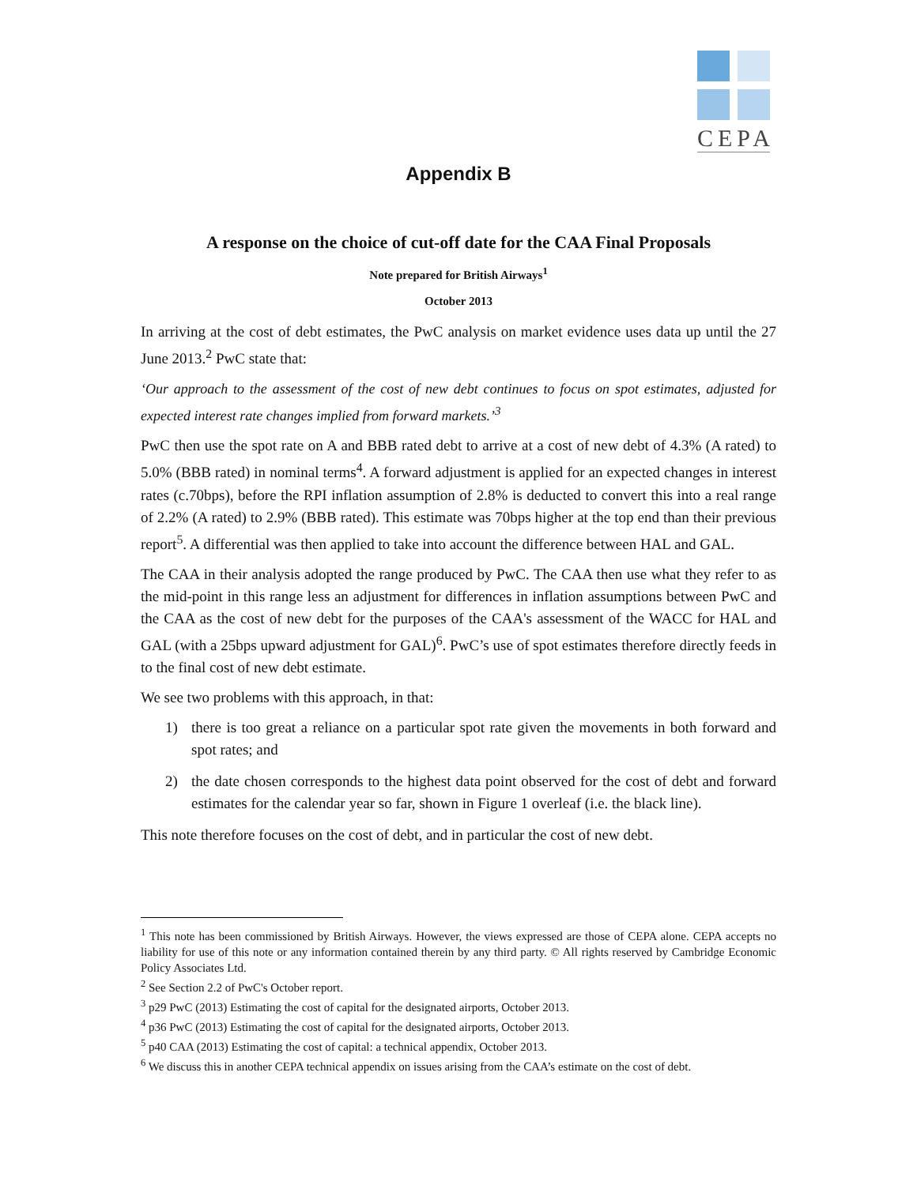CEPA
Appendix B
A response on the choice of cut-off date for the CAA Final Proposals
Note prepared for British Airways<sup>1</sup>
October 2013
In arriving at the cost of debt estimates, the PwC analysis on market evidence uses data up until the 27 June 2013.<sup>2</sup> PwC state that:
‘Our approach to the assessment of the cost of new debt continues to focus on spot estimates, adjusted for expected interest rate changes implied from forward markets.’<sup>3</sup>
PwC then use the spot rate on A and BBB rated debt to arrive at a cost of new debt of 4.3% (A rated) to 5.0% (BBB rated) in nominal terms<sup>4</sup>. A forward adjustment is applied for an expected changes in interest rates (c.70bps), before the RPI inflation assumption of 2.8% is deducted to convert this into a real range of 2.2% (A rated) to 2.9% (BBB rated). This estimate was 70bps higher at the top end than their previous report<sup>5</sup>. A differential was then applied to take into account the difference between HAL and GAL.
The CAA in their analysis adopted the range produced by PwC. The CAA then use what they refer to as the mid-point in this range less an adjustment for differences in inflation assumptions between PwC and the CAA as the cost of new debt for the purposes of the CAA's assessment of the WACC for HAL and GAL (with a 25bps upward adjustment for GAL)<sup>6</sup>. PwC’s use of spot estimates therefore directly feeds in to the final cost of new debt estimate.
We see two problems with this approach, in that:
1) there is too great a reliance on a particular spot rate given the movements in both forward and spot rates; and
2) the date chosen corresponds to the highest data point observed for the cost of debt and forward estimates for the calendar year so far, shown in Figure 1 overleaf (i.e. the black line).
This note therefore focuses on the cost of debt, and in particular the cost of new debt.
<sup>1</sup> This note has been commissioned by British Airways. However, the views expressed are those of CEPA alone. CEPA accepts no liability for use of this note or any information contained therein by any third party. © All rights reserved by Cambridge Economic Policy Associates Ltd.
<sup>2</sup> See Section 2.2 of PwC's October report.
<sup>3</sup> p29 PwC (2013) Estimating the cost of capital for the designated airports, October 2013.
<sup>4</sup> p36 PwC (2013) Estimating the cost of capital for the designated airports, October 2013.
<sup>5</sup> p40 CAA (2013) Estimating the cost of capital: a technical appendix, October 2013.
<sup>6</sup> We discuss this in another CEPA technical appendix on issues arising from the CAA’s estimate on the cost of debt.